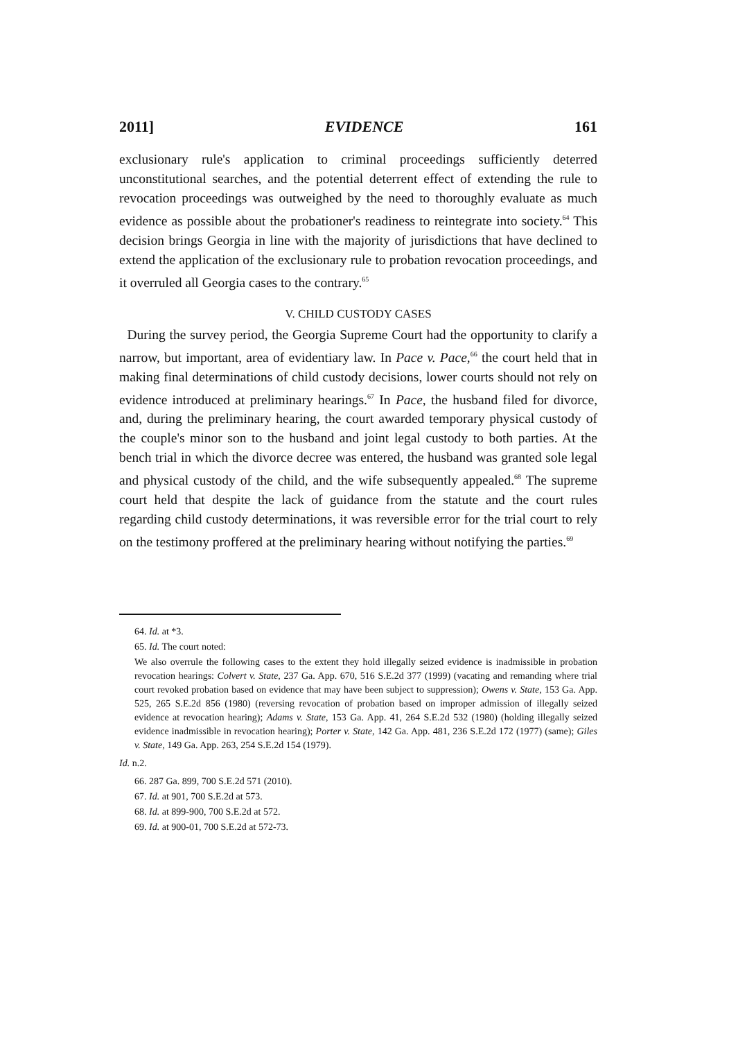2011] EVIDENCE 161
exclusionary rule's application to criminal proceedings sufficiently deterred unconstitutional searches, and the potential deterrent effect of extending the rule to revocation proceedings was outweighed by the need to thoroughly evaluate as much evidence as possible about the probationer's readiness to reintegrate into society.<sup>64</sup> This decision brings Georgia in line with the majority of jurisdictions that have declined to extend the application of the exclusionary rule to probation revocation proceedings, and it overruled all Georgia cases to the contrary.<sup>65</sup>
V. CHILD CUSTODY CASES
During the survey period, the Georgia Supreme Court had the opportunity to clarify a narrow, but important, area of evidentiary law. In Pace v. Pace,<sup>66</sup> the court held that in making final determinations of child custody decisions, lower courts should not rely on evidence introduced at preliminary hearings.<sup>67</sup> In Pace, the husband filed for divorce, and, during the preliminary hearing, the court awarded temporary physical custody of the couple's minor son to the husband and joint legal custody to both parties. At the bench trial in which the divorce decree was entered, the husband was granted sole legal and physical custody of the child, and the wife subsequently appealed.<sup>68</sup> The supreme court held that despite the lack of guidance from the statute and the court rules regarding child custody determinations, it was reversible error for the trial court to rely on the testimony proffered at the preliminary hearing without notifying the parties.<sup>69</sup>
64. Id. at *3.
65. Id. The court noted:
We also overrule the following cases to the extent they hold illegally seized evidence is inadmissible in probation revocation hearings: Colvert v. State, 237 Ga. App. 670, 516 S.E.2d 377 (1999) (vacating and remanding where trial court revoked probation based on evidence that may have been subject to suppression); Owens v. State, 153 Ga. App. 525, 265 S.E.2d 856 (1980) (reversing revocation of probation based on improper admission of illegally seized evidence at revocation hearing); Adams v. State, 153 Ga. App. 41, 264 S.E.2d 532 (1980) (holding illegally seized evidence inadmissible in revocation hearing); Porter v. State, 142 Ga. App. 481, 236 S.E.2d 172 (1977) (same); Giles v. State, 149 Ga. App. 263, 254 S.E.2d 154 (1979).
Id. n.2.
66. 287 Ga. 899, 700 S.E.2d 571 (2010).
67. Id. at 901, 700 S.E.2d at 573.
68. Id. at 899-900, 700 S.E.2d at 572.
69. Id. at 900-01, 700 S.E.2d at 572-73.